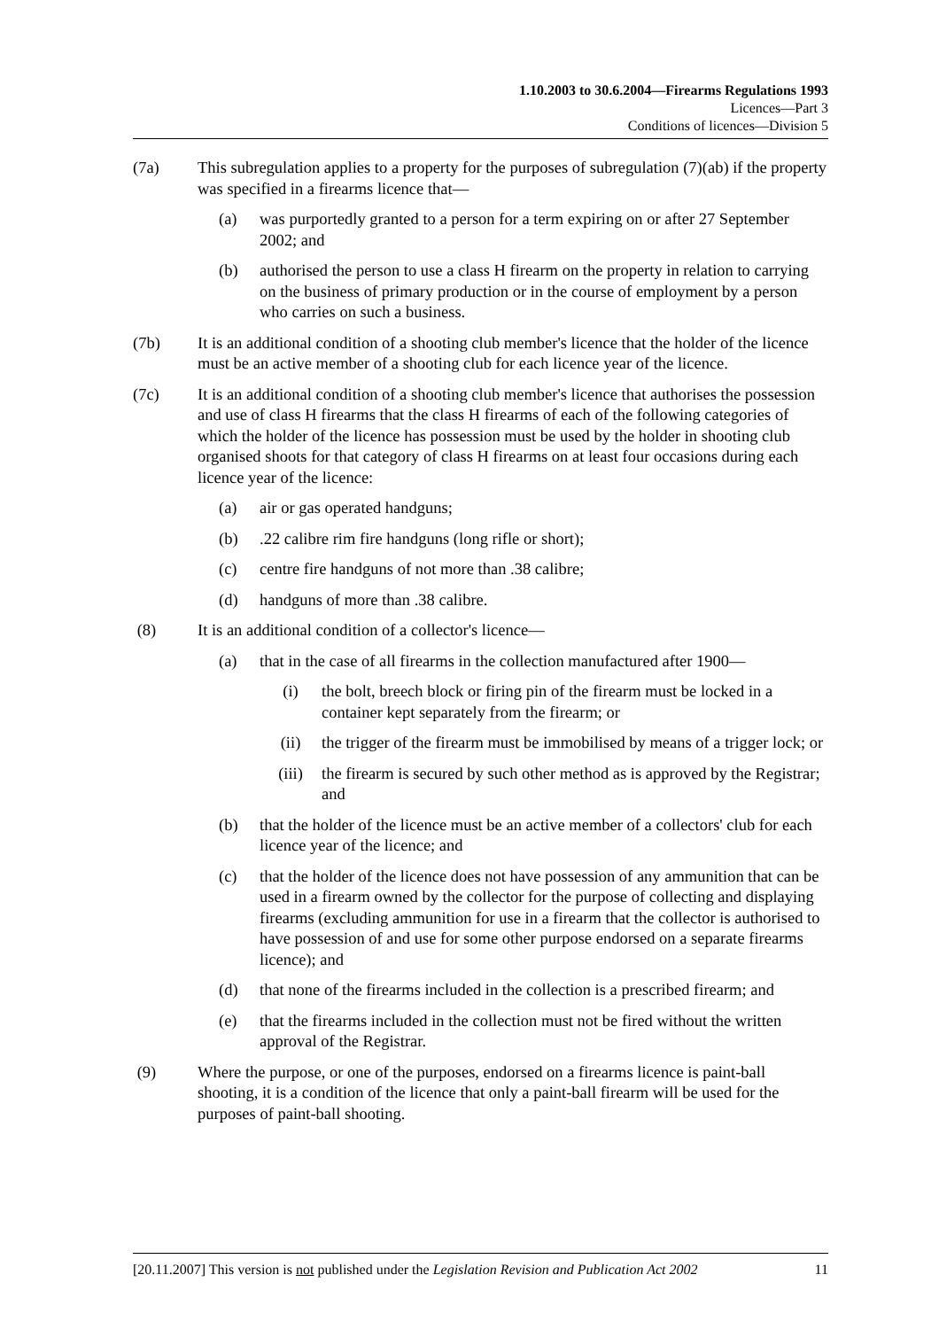1.10.2003 to 30.6.2004—Firearms Regulations 1993
Licences—Part 3
Conditions of licences—Division 5
(7a) This subregulation applies to a property for the purposes of subregulation (7)(ab) if the property was specified in a firearms licence that—
(a) was purportedly granted to a person for a term expiring on or after 27 September 2002; and
(b) authorised the person to use a class H firearm on the property in relation to carrying on the business of primary production or in the course of employment by a person who carries on such a business.
(7b) It is an additional condition of a shooting club member's licence that the holder of the licence must be an active member of a shooting club for each licence year of the licence.
(7c) It is an additional condition of a shooting club member's licence that authorises the possession and use of class H firearms that the class H firearms of each of the following categories of which the holder of the licence has possession must be used by the holder in shooting club organised shoots for that category of class H firearms on at least four occasions during each licence year of the licence:
(a) air or gas operated handguns;
(b).22 calibre rim fire handguns (long rifle or short);
(c) centre fire handguns of not more than .38 calibre;
(d) handguns of more than .38 calibre.
(8) It is an additional condition of a collector's licence—
(a) that in the case of all firearms in the collection manufactured after 1900—
(i) the bolt, breech block or firing pin of the firearm must be locked in a container kept separately from the firearm; or
(ii) the trigger of the firearm must be immobilised by means of a trigger lock; or
(iii) the firearm is secured by such other method as is approved by the Registrar; and
(b) that the holder of the licence must be an active member of a collectors' club for each licence year of the licence; and
(c) that the holder of the licence does not have possession of any ammunition that can be used in a firearm owned by the collector for the purpose of collecting and displaying firearms (excluding ammunition for use in a firearm that the collector is authorised to have possession of and use for some other purpose endorsed on a separate firearms licence); and
(d) that none of the firearms included in the collection is a prescribed firearm; and
(e) that the firearms included in the collection must not be fired without the written approval of the Registrar.
(9) Where the purpose, or one of the purposes, endorsed on a firearms licence is paint-ball shooting, it is a condition of the licence that only a paint-ball firearm will be used for the purposes of paint-ball shooting.
[20.11.2007] This version is not published under the Legislation Revision and Publication Act 2002 11